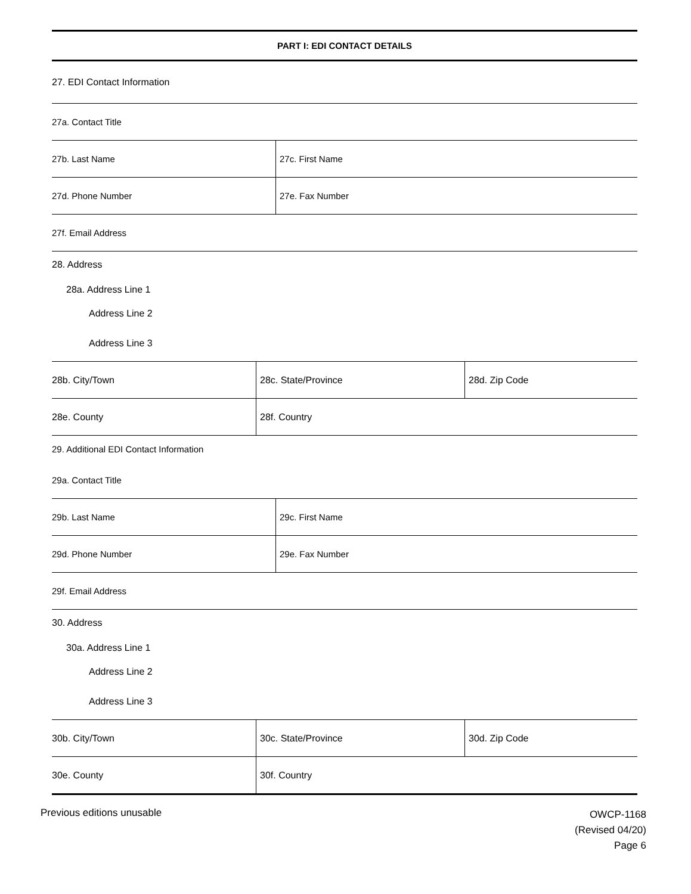PART I: EDI CONTACT DETAILS
27. EDI Contact Information
27a. Contact Title
27b. Last Name 27c. First Name
27d. Phone Number 27e. Fax Number
27f. Email Address
28. Address
28a. Address Line 1
Address Line 2
Address Line 3
28b. City/Town 28c. State/Province 28d. Zip Code
28e. County 28f. Country
29. Additional EDI Contact Information
29a. Contact Title
29b. Last Name 29c. First Name
29d. Phone Number 29e. Fax Number
29f. Email Address
30. Address
30a. Address Line 1
Address Line 2
Address Line 3
30b. City/Town 30c. State/Province 30d. Zip Code
30e. County 30f. Country
Previous editions unusable
OWCP-1168
(Revised 04/20)
Page 6